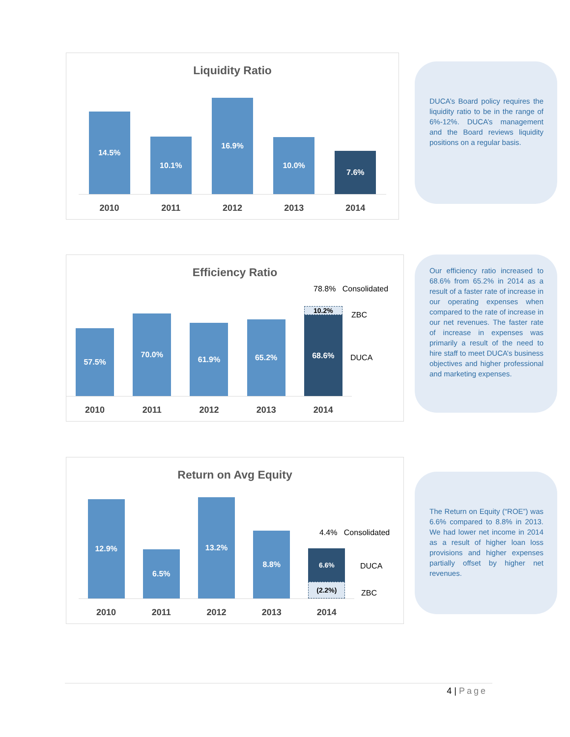Liquidity Ratio
14.5%
10.1%
16.9%
10.0%
7.6%
2010 2011 2012 2013 2014
DUCA’s Board policy requires the liquidity ratio to be in the range of 6%-12%. DUCA’s management and the Board reviews liquidity positions on a regular basis.
Efficiency Ratio
57.5%
70.0%
61.9%
65.2%
10.2%
68.6%
2010 2011 2012 2013 2014
78.8% Consolidated
ZBC
DUCA
Our efficiency ratio increased to 68.6% from 65.2% in 2014 as a result of a faster rate of increase in our operating expenses when compared to the rate of increase in our net revenues. The faster rate of increase in expenses was primarily a result of the need to hire staff to meet DUCA’s business objectives and higher professional and marketing expenses.
Return on Avg Equity
12.9%
6.5%
13.2%
8.8%
6.6%
(2.2%)
2010 2011 2012 2013 2014
4.4% Consolidated
DUCA
ZBC
The Return on Equity (“ROE”) was 6.6% compared to 8.8% in 2013. We had lower net income in 2014 as a result of higher loan loss provisions and higher expenses partially offset by higher net revenues.
4 | Page